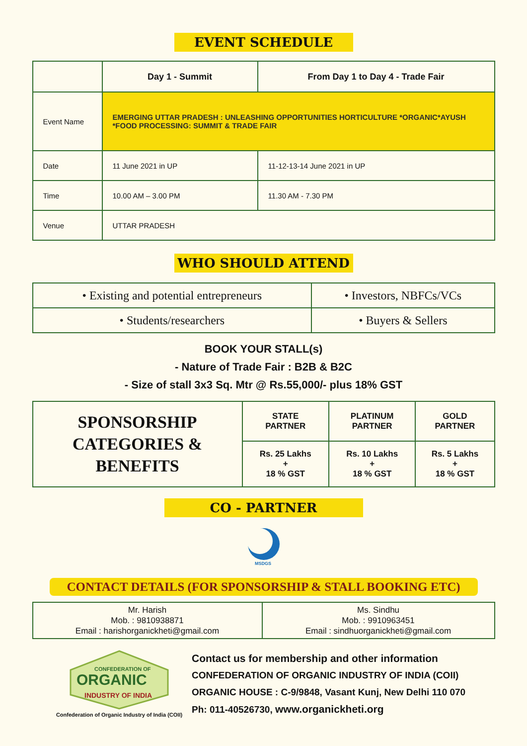EVENT SCHEDULE
| | Day 1 - Summit | From Day 1 to Day 4 - Trade Fair |
| Event Name | EMERGING UTTAR PRADESH : UNLEASHING OPPORTUNITIES HORTICULTURE *ORGANIC*AYUSH *FOOD PROCESSING: SUMMIT & TRADE FAIR | |
| Date | 11 June 2021 in UP | 11-12-13-14 June 2021 in UP |
| Time | 10.00 AM – 3.00 PM | 11.30 AM - 7.30 PM |
| Venue | UTTAR PRADESH | |
WHO SHOULD ATTEND
| • Existing and potential entrepreneurs | • Investors, NBFCs/VCs |
| • Students/researchers | • Buyers & Sellers |
BOOK YOUR STALL(s)
- Nature of Trade Fair : B2B & B2C
- Size of stall 3x3 Sq. Mtr @ Rs.55,000/- plus 18% GST
| SPONSORSHIP CATEGORIES & BENEFITS | STATE PARTNER | PLATINUM PARTNER | GOLD PARTNER |
| | Rs. 25 Lakhs + 18 % GST | Rs. 10 Lakhs + 18 % GST | Rs. 5 Lakhs + 18 % GST |
CO - PARTNER
MSDGS
CONTACT DETAILS (FOR SPONSORSHIP & STALL BOOKING ETC)
| Mr. Harish Mob. : 9810938871 Email : harishorganickheti@gmail.com | Ms. Sindhu Mob. : 9910963451 Email : sindhuorganickheti@gmail.com |
CONFEDERATION OF
ORGANIC
INDUSTRY OF INDIA
Confederation of Organic Industry of India (COII)
Contact us for membership and other information
CONFEDERATION OF ORGANIC INDUSTRY OF INDIA (COII)
ORGANIC HOUSE : C-9/9848, Vasant Kunj, New Delhi 110 070
Ph: 011-40526730, www.organickheti.org